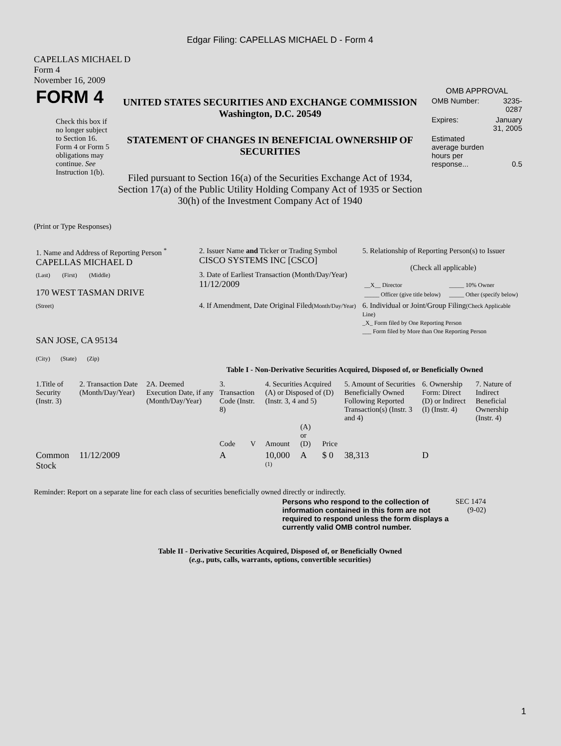Edgar Filing: CAPELLAS MICHAEL D - Form 4
CAPELLAS MICHAEL D
Form 4
November 16, 2009
| FORM 4 Check this box if no longer subject to Section 16. Form 4 or Form 5 obligations may continue. See Instruction 1(b). | UNITED STATES SECURITIES AND EXCHANGE COMMISSION Washington, D.C. 20549 STATEMENT OF CHANGES IN BENEFICIAL OWNERSHIP OF SECURITIES Filed pursuant to Section 16(a) of the Securities Exchange Act of 1934, Section 17(a) of the Public Utility Holding Company Act of 1935 or Section 30(h) of the Investment Company Act of 1940 | OMB APPROVAL / OMB Number: / 3235-0287 / / Expires: / January 31, 2005 / / Estimated average burden hours per response... / 0.5 / |
(Print or Type Responses)
| 1. Name and Address of Reporting Person <sup>*</sup> CAPELLAS MICHAEL D | 2. Issuer Name and Ticker or Trading Symbol CISCO SYSTEMS INC [CSCO] | 5. Relationship of Reporting Person(s) to Issuer (Check all applicable) / __X__ Director / _____ 10% Owner / / _____ Officer (give title below) / _____ Other (specify below) / |
| (Last) (First) (Middle) 170 WEST TASMAN DRIVE | 3. Date of Earliest Transaction (Month/Day/Year) 11/12/2009 | |
| (Street) SAN JOSE, CA 95134 (City) (State) (Zip) | 4. If Amendment, Date Original Filed (Month/Day/Year) | 6. Individual or Joint/Group Filing (Check Applicable Line) _X_ Form filed by One Reporting Person ___ Form filed by More than One Reporting Person |
Table I - Non-Derivative Securities Acquired, Disposed of, or Beneficially Owned
| 1.Title of Security (Instr. 3) | 2. Transaction Date (Month/Day/Year) | 2A. Deemed Execution Date, if any (Month/Day/Year) | 3. Transaction Code (Instr. 8) | | 4. Securities Acquired (A) or Disposed of (D) (Instr. 3, 4 and 5) | | | 5. Amount of Securities Beneficially Owned Following Reported Transaction(s) (Instr. 3 and 4) | 6. Ownership Form: Direct (D) or Indirect (I) (Instr. 4) | 7. Nature of Indirect Beneficial Ownership (Instr. 4) |
| --- | --- | --- | --- | --- | --- | --- | --- | --- | --- | --- |
| | | | Code | V | Amount | (A) or (D) | Price | | | |
| Common Stock | 11/12/2009 | | A | | 10,000 <sup>(1)</sup> | A | $ 0 | 38,313 | D | |
Reminder: Report on a separate line for each class of securities beneficially owned directly or indirectly.
| Persons who respond to the collection of information contained in this form are not required to respond unless the form displays a currently valid OMB control number. | SEC 1474 (9-02) |
Table II - Derivative Securities Acquired, Disposed of, or Beneficially Owned
(e.g., puts, calls, warrants, options, convertible securities)
1